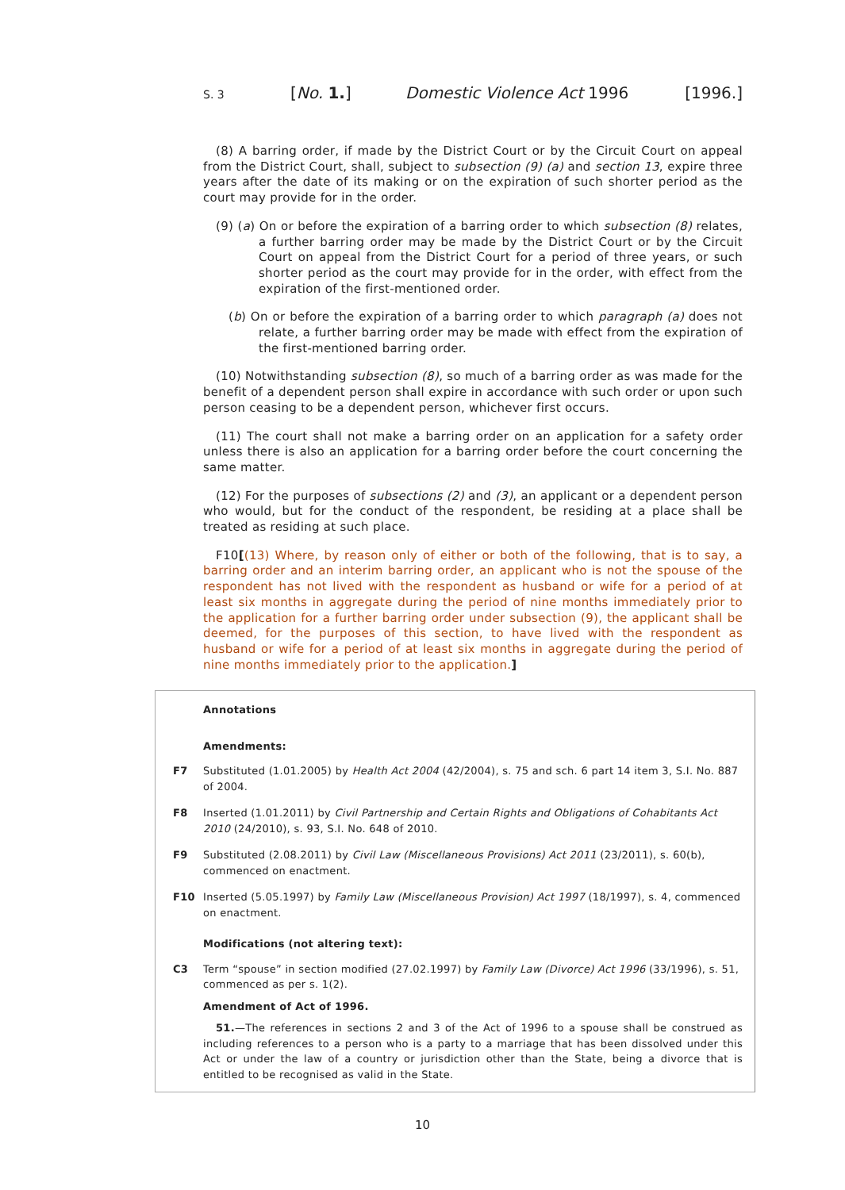S. 3 [No. 1.] Domestic Violence Act 1996 [1996.]
(8) A barring order, if made by the District Court or by the Circuit Court on appeal from the District Court, shall, subject to subsection (9) (a) and section 13, expire three years after the date of its making or on the expiration of such shorter period as the court may provide for in the order.
(9) (a) On or before the expiration of a barring order to which subsection (8) relates, a further barring order may be made by the District Court or by the Circuit Court on appeal from the District Court for a period of three years, or such shorter period as the court may provide for in the order, with effect from the expiration of the first-mentioned order.
(b) On or before the expiration of a barring order to which paragraph (a) does not relate, a further barring order may be made with effect from the expiration of the first-mentioned barring order.
(10) Notwithstanding subsection (8), so much of a barring order as was made for the benefit of a dependent person shall expire in accordance with such order or upon such person ceasing to be a dependent person, whichever first occurs.
(11) The court shall not make a barring order on an application for a safety order unless there is also an application for a barring order before the court concerning the same matter.
(12) For the purposes of subsections (2) and (3), an applicant or a dependent person who would, but for the conduct of the respondent, be residing at a place shall be treated as residing at such place.
F10[(13) Where, by reason only of either or both of the following, that is to say, a barring order and an interim barring order, an applicant who is not the spouse of the respondent has not lived with the respondent as husband or wife for a period of at least six months in aggregate during the period of nine months immediately prior to the application for a further barring order under subsection (9), the applicant shall be deemed, for the purposes of this section, to have lived with the respondent as husband or wife for a period of at least six months in aggregate during the period of nine months immediately prior to the application.]
Annotations
Amendments:
F7 Substituted (1.01.2005) by Health Act 2004 (42/2004), s. 75 and sch. 6 part 14 item 3, S.I. No. 887 of 2004.
F8 Inserted (1.01.2011) by Civil Partnership and Certain Rights and Obligations of Cohabitants Act 2010 (24/2010), s. 93, S.I. No. 648 of 2010.
F9 Substituted (2.08.2011) by Civil Law (Miscellaneous Provisions) Act 2011 (23/2011), s. 60(b), commenced on enactment.
F10 Inserted (5.05.1997) by Family Law (Miscellaneous Provision) Act 1997 (18/1997), s. 4, commenced on enactment.
Modifications (not altering text):
C3 Term “spouse” in section modified (27.02.1997) by Family Law (Divorce) Act 1996 (33/1996), s. 51, commenced as per s. 1(2).
Amendment of Act of 1996.
51.—The references in sections 2 and 3 of the Act of 1996 to a spouse shall be construed as including references to a person who is a party to a marriage that has been dissolved under this Act or under the law of a country or jurisdiction other than the State, being a divorce that is entitled to be recognised as valid in the State.
10